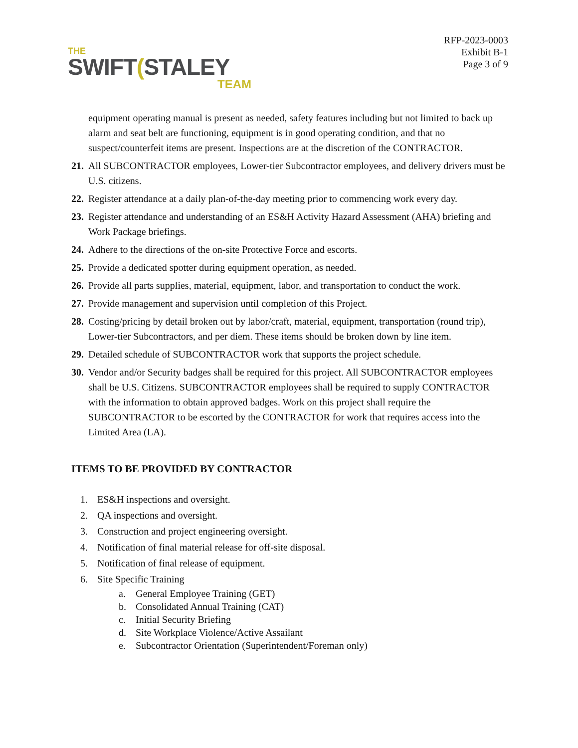THE
SWIFT(STALEY
TEAM
RFP-2023-0003
Exhibit B-1
Page 3 of 9
equipment operating manual is present as needed, safety features including but not limited to back up alarm and seat belt are functioning, equipment is in good operating condition, and that no suspect/counterfeit items are present. Inspections are at the discretion of the CONTRACTOR.
21. All SUBCONTRACTOR employees, Lower-tier Subcontractor employees, and delivery drivers must be U.S. citizens.
22. Register attendance at a daily plan-of-the-day meeting prior to commencing work every day.
23. Register attendance and understanding of an ES&H Activity Hazard Assessment (AHA) briefing and Work Package briefings.
24. Adhere to the directions of the on-site Protective Force and escorts.
25. Provide a dedicated spotter during equipment operation, as needed.
26. Provide all parts supplies, material, equipment, labor, and transportation to conduct the work.
27. Provide management and supervision until completion of this Project.
28. Costing/pricing by detail broken out by labor/craft, material, equipment, transportation (round trip), Lower-tier Subcontractors, and per diem. These items should be broken down by line item.
29. Detailed schedule of SUBCONTRACTOR work that supports the project schedule.
30. Vendor and/or Security badges shall be required for this project. All SUBCONTRACTOR employees shall be U.S. Citizens. SUBCONTRACTOR employees shall be required to supply CONTRACTOR with the information to obtain approved badges. Work on this project shall require the SUBCONTRACTOR to be escorted by the CONTRACTOR for work that requires access into the Limited Area (LA).
ITEMS TO BE PROVIDED BY CONTRACTOR
1. ES&H inspections and oversight.
2. QA inspections and oversight.
3. Construction and project engineering oversight.
4. Notification of final material release for off-site disposal.
5. Notification of final release of equipment.
6. Site Specific Training
a. General Employee Training (GET)
b. Consolidated Annual Training (CAT)
c. Initial Security Briefing
d. Site Workplace Violence/Active Assailant
e. Subcontractor Orientation (Superintendent/Foreman only)